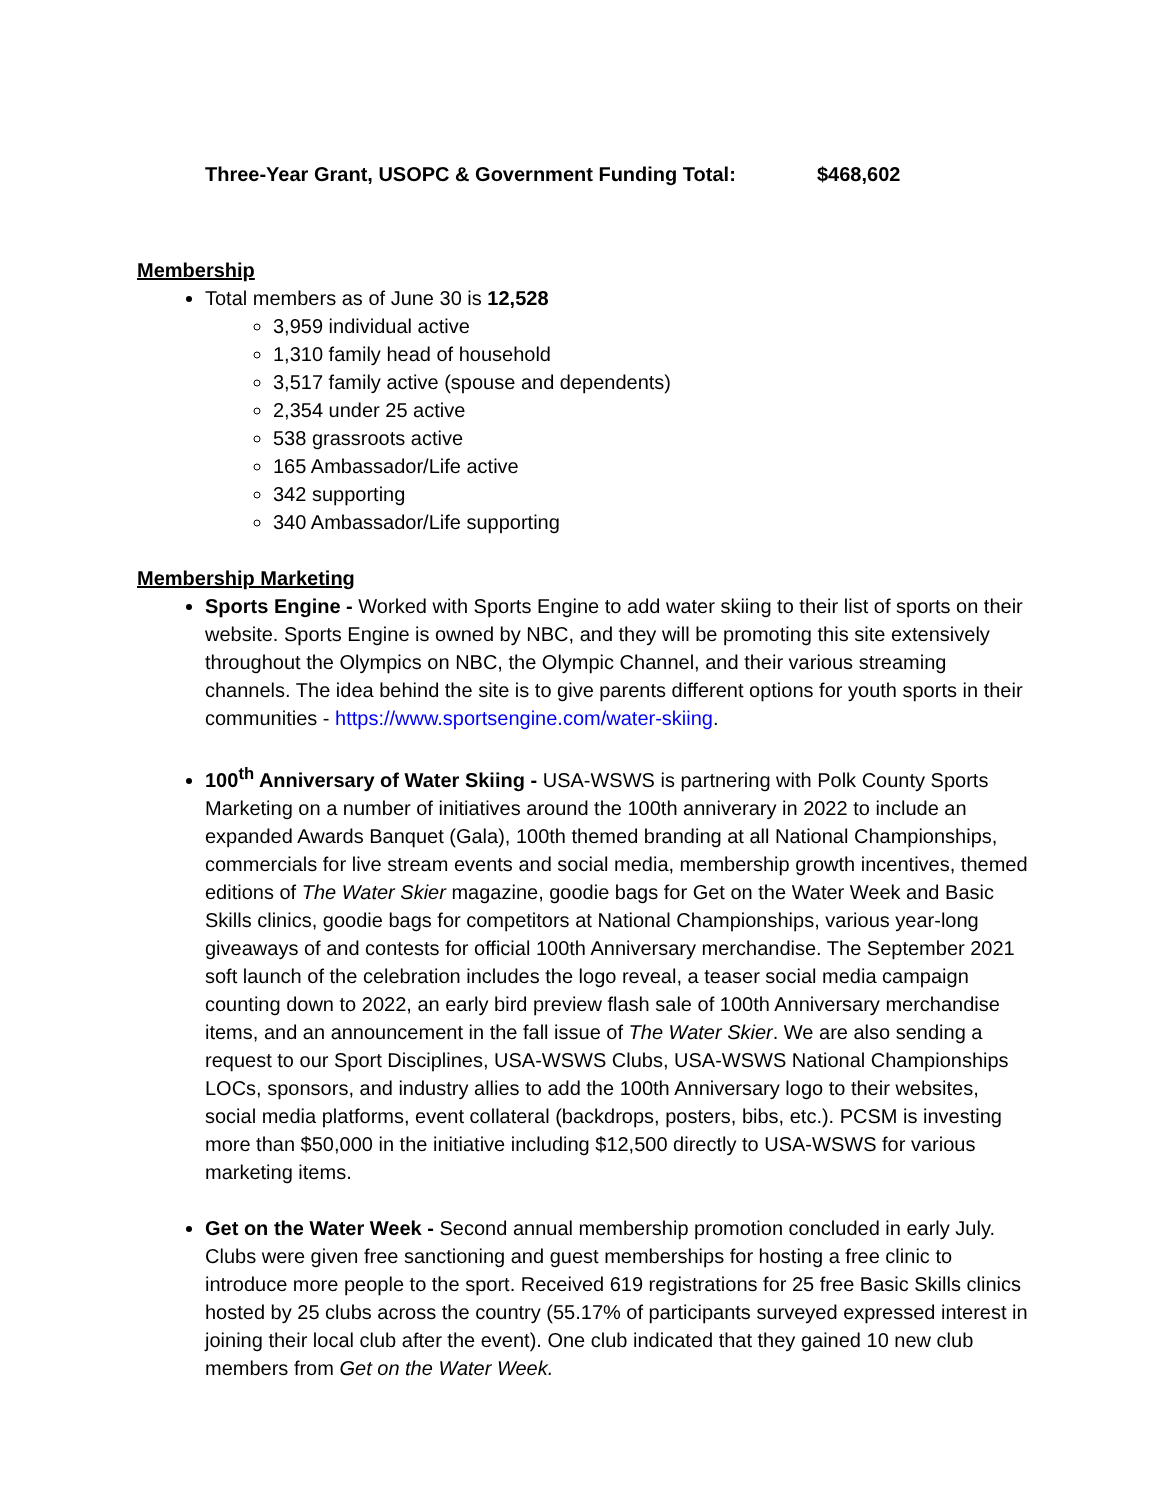Three-Year Grant, USOPC & Government Funding Total: $468,602
Membership
Total members as of June 30 is 12,528
3,959 individual active
1,310 family head of household
3,517 family active (spouse and dependents)
2,354 under 25 active
538 grassroots active
165 Ambassador/Life active
342 supporting
340 Ambassador/Life supporting
Membership Marketing
Sports Engine - Worked with Sports Engine to add water skiing to their list of sports on their website. Sports Engine is owned by NBC, and they will be promoting this site extensively throughout the Olympics on NBC, the Olympic Channel, and their various streaming channels. The idea behind the site is to give parents different options for youth sports in their communities - https://www.sportsengine.com/water-skiing.
100<sup>th</sup> Anniversary of Water Skiing - USA-WSWS is partnering with Polk County Sports Marketing on a number of initiatives around the 100th anniverary in 2022 to include an expanded Awards Banquet (Gala), 100th themed branding at all National Championships, commercials for live stream events and social media, membership growth incentives, themed editions of The Water Skier magazine, goodie bags for Get on the Water Week and Basic Skills clinics, goodie bags for competitors at National Championships, various year-long giveaways of and contests for official 100th Anniversary merchandise. The September 2021 soft launch of the celebration includes the logo reveal, a teaser social media campaign counting down to 2022, an early bird preview flash sale of 100th Anniversary merchandise items, and an announcement in the fall issue of The Water Skier. We are also sending a request to our Sport Disciplines, USA-WSWS Clubs, USA-WSWS National Championships LOCs, sponsors, and industry allies to add the 100th Anniversary logo to their websites, social media platforms, event collateral (backdrops, posters, bibs, etc.). PCSM is investing more than $50,000 in the initiative including $12,500 directly to USA-WSWS for various marketing items.
Get on the Water Week - Second annual membership promotion concluded in early July. Clubs were given free sanctioning and guest memberships for hosting a free clinic to introduce more people to the sport. Received 619 registrations for 25 free Basic Skills clinics hosted by 25 clubs across the country (55.17% of participants surveyed expressed interest in joining their local club after the event). One club indicated that they gained 10 new club members from Get on the Water Week.